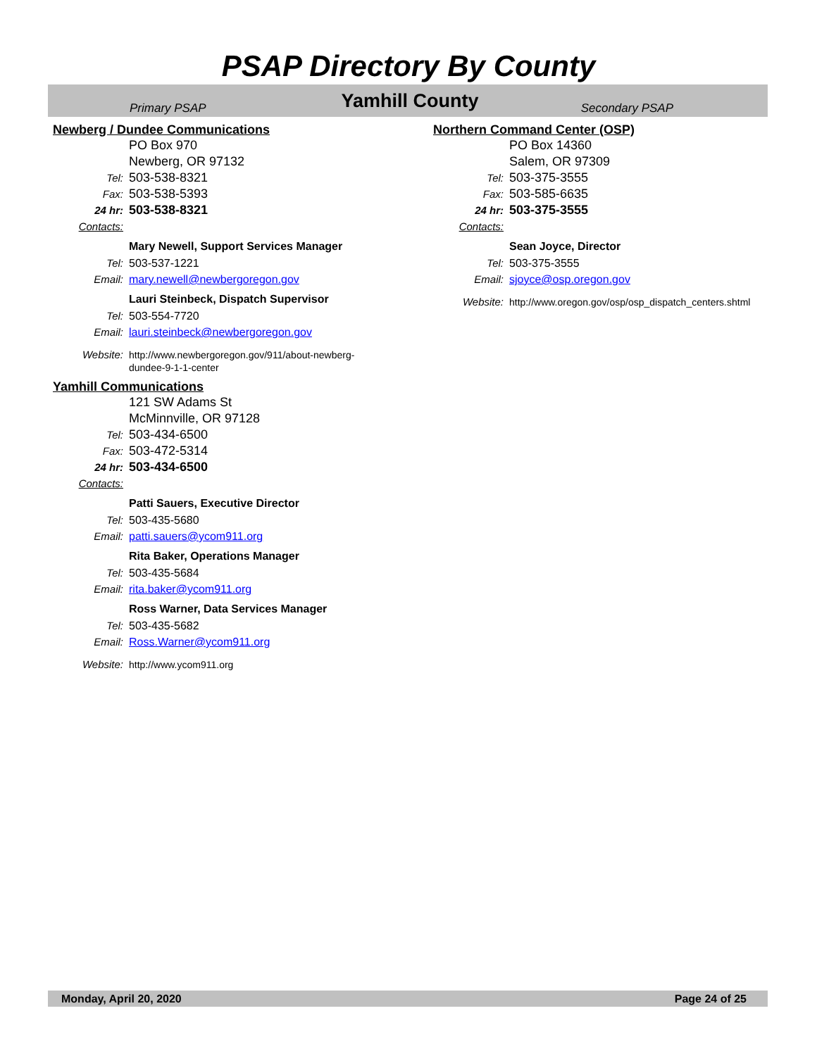PSAP Directory By County
Primary PSAP
Yamhill County
Secondary PSAP
Newberg / Dundee Communications
PO Box 970
Newberg, OR 97132
Tel: 503-538-8321
Fax: 503-538-5393
24 hr: 503-538-8321
Contacts:
Mary Newell, Support Services Manager
Tel: 503-537-1221
Email: mary.newell@newbergoregon.gov
Lauri Steinbeck, Dispatch Supervisor
Tel: 503-554-7720
Email: lauri.steinbeck@newbergoregon.gov
Website: http://www.newbergoregon.gov/911/about-newberg-dundee-9-1-1-center
Yamhill Communications
121 SW Adams St
McMinnville, OR 97128
Tel: 503-434-6500
Fax: 503-472-5314
24 hr: 503-434-6500
Contacts:
Patti Sauers, Executive Director
Tel: 503-435-5680
Email: patti.sauers@ycom911.org
Rita Baker, Operations Manager
Tel: 503-435-5684
Email: rita.baker@ycom911.org
Ross Warner, Data Services Manager
Tel: 503-435-5682
Email: Ross.Warner@ycom911.org
Website: http://www.ycom911.org
Northern Command Center (OSP)
PO Box 14360
Salem, OR 97309
Tel: 503-375-3555
Fax: 503-585-6635
24 hr: 503-375-3555
Contacts:
Sean Joyce, Director
Tel: 503-375-3555
Email: sjoyce@osp.oregon.gov
Website: http://www.oregon.gov/osp/osp_dispatch_centers.shtml
Monday, April 20, 2020 Page 24 of 25